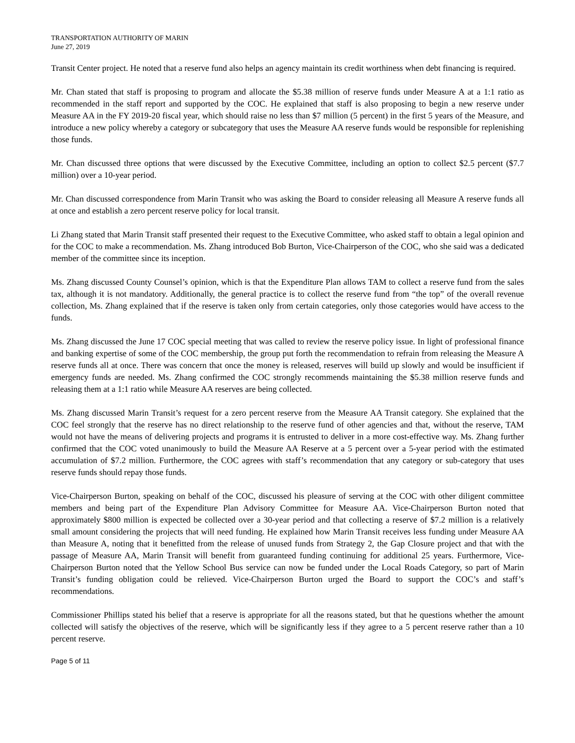TRANSPORTATION AUTHORITY OF MARIN
June 27, 2019
Transit Center project. He noted that a reserve fund also helps an agency maintain its credit worthiness when debt financing is required.
Mr. Chan stated that staff is proposing to program and allocate the $5.38 million of reserve funds under Measure A at a 1:1 ratio as recommended in the staff report and supported by the COC. He explained that staff is also proposing to begin a new reserve under Measure AA in the FY 2019-20 fiscal year, which should raise no less than $7 million (5 percent) in the first 5 years of the Measure, and introduce a new policy whereby a category or subcategory that uses the Measure AA reserve funds would be responsible for replenishing those funds.
Mr. Chan discussed three options that were discussed by the Executive Committee, including an option to collect $2.5 percent ($7.7 million) over a 10-year period.
Mr. Chan discussed correspondence from Marin Transit who was asking the Board to consider releasing all Measure A reserve funds all at once and establish a zero percent reserve policy for local transit.
Li Zhang stated that Marin Transit staff presented their request to the Executive Committee, who asked staff to obtain a legal opinion and for the COC to make a recommendation. Ms. Zhang introduced Bob Burton, Vice-Chairperson of the COC, who she said was a dedicated member of the committee since its inception.
Ms. Zhang discussed County Counsel’s opinion, which is that the Expenditure Plan allows TAM to collect a reserve fund from the sales tax, although it is not mandatory. Additionally, the general practice is to collect the reserve fund from “the top” of the overall revenue collection, Ms. Zhang explained that if the reserve is taken only from certain categories, only those categories would have access to the funds.
Ms. Zhang discussed the June 17 COC special meeting that was called to review the reserve policy issue. In light of professional finance and banking expertise of some of the COC membership, the group put forth the recommendation to refrain from releasing the Measure A reserve funds all at once. There was concern that once the money is released, reserves will build up slowly and would be insufficient if emergency funds are needed. Ms. Zhang confirmed the COC strongly recommends maintaining the $5.38 million reserve funds and releasing them at a 1:1 ratio while Measure AA reserves are being collected.
Ms. Zhang discussed Marin Transit’s request for a zero percent reserve from the Measure AA Transit category. She explained that the COC feel strongly that the reserve has no direct relationship to the reserve fund of other agencies and that, without the reserve, TAM would not have the means of delivering projects and programs it is entrusted to deliver in a more cost-effective way. Ms. Zhang further confirmed that the COC voted unanimously to build the Measure AA Reserve at a 5 percent over a 5-year period with the estimated accumulation of $7.2 million. Furthermore, the COC agrees with staff’s recommendation that any category or sub-category that uses reserve funds should repay those funds.
Vice-Chairperson Burton, speaking on behalf of the COC, discussed his pleasure of serving at the COC with other diligent committee members and being part of the Expenditure Plan Advisory Committee for Measure AA. Vice-Chairperson Burton noted that approximately $800 million is expected be collected over a 30-year period and that collecting a reserve of $7.2 million is a relatively small amount considering the projects that will need funding. He explained how Marin Transit receives less funding under Measure AA than Measure A, noting that it benefitted from the release of unused funds from Strategy 2, the Gap Closure project and that with the passage of Measure AA, Marin Transit will benefit from guaranteed funding continuing for additional 25 years. Furthermore, Vice-Chairperson Burton noted that the Yellow School Bus service can now be funded under the Local Roads Category, so part of Marin Transit’s funding obligation could be relieved. Vice-Chairperson Burton urged the Board to support the COC’s and staff’s recommendations.
Commissioner Phillips stated his belief that a reserve is appropriate for all the reasons stated, but that he questions whether the amount collected will satisfy the objectives of the reserve, which will be significantly less if they agree to a 5 percent reserve rather than a 10 percent reserve.
Page 5 of 11